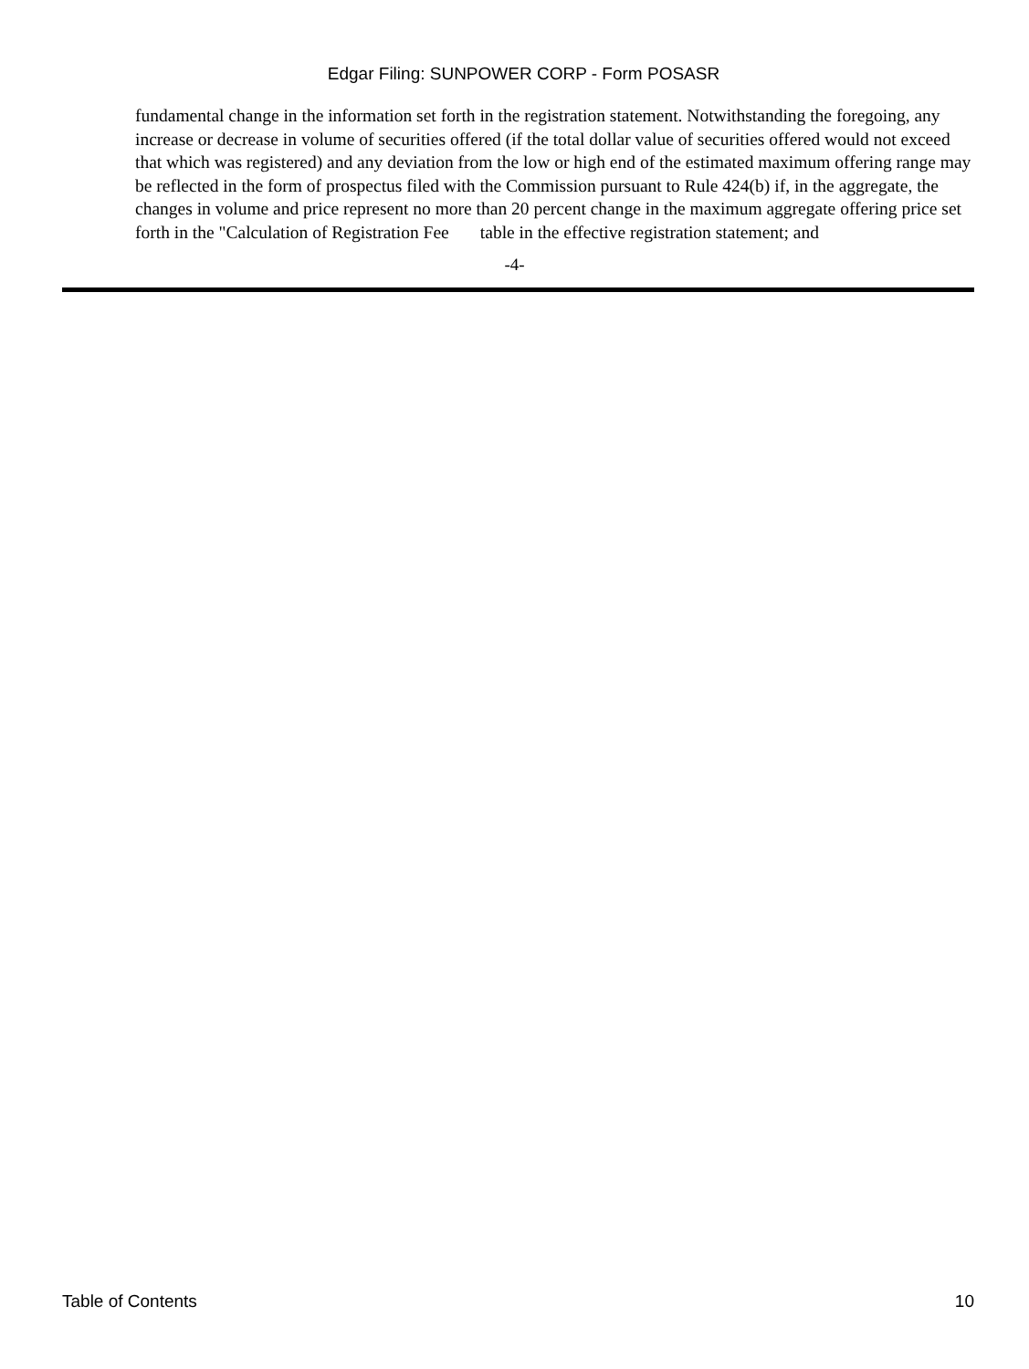Edgar Filing: SUNPOWER CORP - Form POSASR
fundamental change in the information set forth in the registration statement. Notwithstanding the foregoing, any increase or decrease in volume of securities offered (if the total dollar value of securities offered would not exceed that which was registered) and any deviation from the low or high end of the estimated maximum offering range may be reflected in the form of prospectus filed with the Commission pursuant to Rule 424(b) if, in the aggregate, the changes in volume and price represent no more than 20 percent change in the maximum aggregate offering price set forth in the "Calculation of Registration Fee table in the effective registration statement; and
-4-
Table of Contents 10